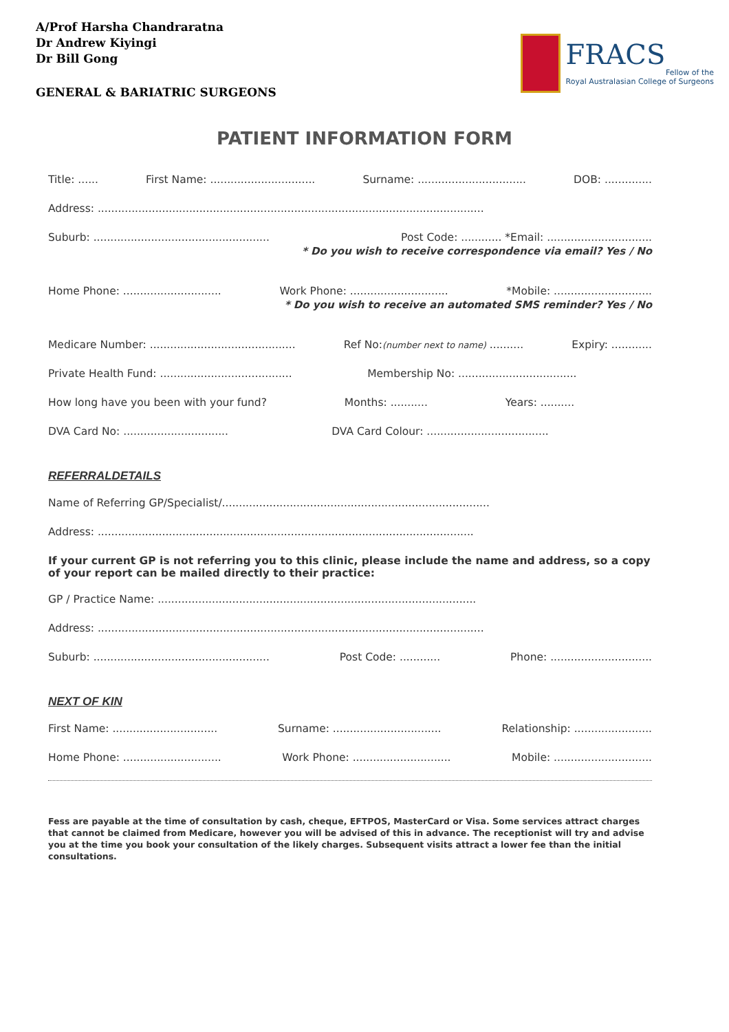A/Prof Harsha Chandraratna
Dr Andrew Kiyingi
Dr Bill Gong
GENERAL & BARIATRIC SURGEONS
FRACS
Fellow of the
Royal Australasian College of Surgeons
PATIENT INFORMATION FORM
Title: ...... First Name: ............................... Surname: ................................ DOB: ..............
Address: ..................................................................................................................
Suburb: .................................................... Post Code: ............ *Email: ...............................
* Do you wish to receive correspondence via email? Yes / No
Home Phone: ............................. Work Phone: ............................. *Mobile: .............................
* Do you wish to receive an automated SMS reminder? Yes / No
Medicare Number: ........................................... Ref No:(number next to name) .......... Expiry: ............
Private Health Fund: ....................................... Membership No: ...................................
How long have you been with your fund? Months: ........... Years: ..........
DVA Card No: ............................... DVA Card Colour: ....................................
REFERRALDETAILS
Name of Referring GP/Specialist/...............................................................................
Address: ...............................................................................................................
If your current GP is not referring you to this clinic, please include the name and address, so a copy of your report can be mailed directly to their practice:
GP / Practice Name: ..............................................................................................
Address: ..................................................................................................................
Suburb: .................................................... Post Code: ............ Phone: ..............................
NEXT OF KIN
First Name: ............................... Surname: ................................ Relationship: .......................
Home Phone: ............................. Work Phone: ............................. Mobile: .............................
Fess are payable at the time of consultation by cash, cheque, EFTPOS, MasterCard or Visa. Some services attract charges that cannot be claimed from Medicare, however you will be advised of this in advance. The receptionist will try and advise you at the time you book your consultation of the likely charges. Subsequent visits attract a lower fee than the initial consultations.